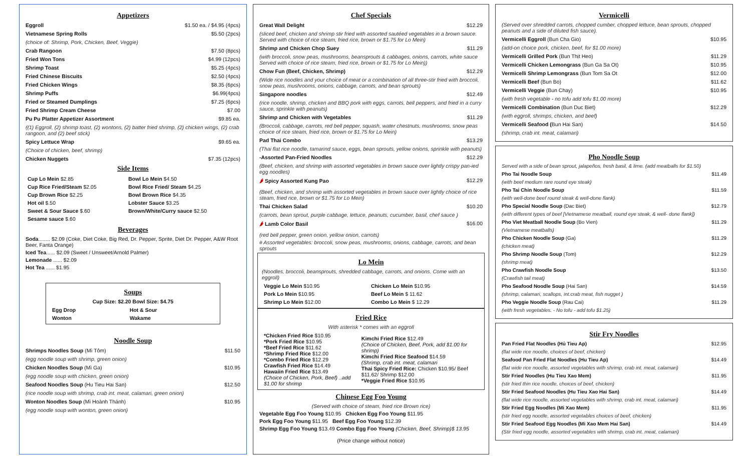Appetizers
Eggroll $1.50 ea. / $4.95 (4pcs)
Vietnamese Spring Rolls $5.50 (2pcs)
(choice of: Shrimp, Pork, Chicken, Beef, Veggie)
Crab Rangoon $7.50 (8pcs)
Fried Won Tons $4.99 (12pcs)
Shrimp Toast $5.25 (4pcs)
Fried Chinese Biscuits $2.50 (4pcs)
Fried Chicken Wings $8.35 (6pcs)
Shrimp Puffs $6.99(4pcs)
Fried or Steamed Dumplings $7.25 (6pcs)
Fried Shrimp Cream Cheese $7.00
Pu Pu Platter Appetizer Assortment $9.85 ea.
((1) Eggroll, (2) shrimp toast, (2) wontons, (2) batter fried shrimp, (2) chicken wings, (2) crab rangoon, and (2) beef stick)
Spicy Lettuce Wrap $9.65 ea.
(Choice of chicken, beef, shrimp)
Chicken Nuggets $7.35 (12pcs)
Side Items
| Cup Lo Mein $2.85 | Bowl Lo Mein $4.50 |
| Cup Rice Fried/Steam $2.05 | Bowl Rice Fried/ Steam $4.25 |
| Cup Brown Rice $2.25 | Bowl Brown Rice $4.35 |
| Hot oil $.50 | Lobster Sauce $3.25 |
| Sweet & Sour Sauce $.60 | Brown/White/Curry sauce $2.50 |
| Sesame sauce $.60 | |
Beverages
Soda........ $2.09 (Coke, Diet Coke, Big Red, Dr. Pepper, Sprite, Diet Dr. Pepper, A&W Root Beer, Fanta Orange)
Iced Tea...... $2.09 (Sweet / Unsweet/Arnold Palmer)
Lemonade ...... $2.09
Hot Tea ...... $1.95
Soups
Cup Size: $2.20 Bowl Size: $4.75
| Egg Drop | Hot & Sour |
| Wonton | Wakame |
Noodle Soup
Shrimps Noodles Soup (Mì Tôm) $11.50
(egg noodle soup with shrimp, green onion)
Chicken Noodles Soup (Mì Ga) $10.95
(egg noodle soup with chicken, green onion)
Seafood Noodles Soup (Hu Tieu Hai San) $12.50
(rice noodle soup with shrimp, crab int. meat, calamari, green onion)
Wonton Noodles Soup (Mì Hoành Thánh) $10.95
(egg noodle soup with wonton, green onion)
Chef Specials
Great Wall Delight $12.29
(sliced beef, chicken and shrimp stir fried with assorted sautéed vegetables in a brown sauce. Served with choice of rice steam, fried rice, brown or $1.75 for Lo Mein)
Shrimp and Chicken Chop Suey $11.29
(with broccoli, snow peas, mushrooms, beansprouts & cabbages, onions, carrots, white sauce Served with choice of rice steam, fried rice, brown or $1.75 for Lo Mein))
Chow Fun (Beef, Chicken, Shrimp) $12.29
(Wide rice noodles and your choice of meat or a combination of all three-stir fried with broccoli, snow peas, mushrooms, onions, cabbage, carrots, and bean sprouts)
Singapore noodles $12.49
(rice noodle, shrimp, chicken and BBQ pork with eggs, carrots, bell peppers, and fried in a curry sauce, sprinkle with peanuts)
Shrimp and Chicken with Vegetables $11.29
(Broccoli, cabbage, carrots, red bell pepper, squash, water chestnuts, mushrooms, snow peas choice of rice steam, fried rice, brown or $1.75 for Lo Mein)
Pad Thai Combo $13.29
(Thai flat rice noodle, tamarind sauce, eggs, bean sprouts, yellow onions, sprinkle with peanuts)
-Assorted Pan-Fried Noodles $12.29
(Beef, chicken, and shrimp with assorted vegetables in brown sauce over lightly crispy pan-ied egg noodles)
🌶 Spicy Assorted Kung Pao $12.29
(Beef, chicken, and shrimp with assorted vegetables in brown sauce over lightly choice of rice steam, fried rice, brown or $1.75 for Lo Mein)
Thai Chicken Salad $10.20
(carrots, bean sprout, purple cabbage, lettuce, peanuts, cucumber, basil, chef sauce )
🌶 Lamb Color Basil $16.00
(red bell pepper, green onion, yellow onion, carrots)
# Assorted vegetables: broccoli, snow peas, mushrooms, onions, cabbage, carrots, and bean sprouts
Lo Mein
(Noodles, broccoli, beansprouts, shredded cabbage, carrots, and onions. Come with an eggroll)
| Veggie Lo Mein $10.95 | Chicken Lo Mein $10.95 |
| Pork Lo Mein $10.95 | Beef Lo Mein $ 11.62 |
| Shrimp Lo Mein $12.00 | Combo Lo Mein $ 12.29 |
Fried Rice
With asterisk * comes with an eggroll
| *Chicken Fried Rice $10.95 *Pork Fried Rice $10.95 *Beef Fried Rice $11.62 *Shrimp Fried Rice $12.00 *Combo Fried Rice $12.29 Crawfish Fried Rice $14.49 Hawaiin Fried Rice $13.49 (Choice of Chicken, Pork, Beef) ..add $1.00 for shrimp | Kimchi Fried Rice $12.49 (Choice of Chicken, Beef, Pork, add $1.00 for shrimp) Kimchi Fried Rice Seafood $14.59 (Shrimp, crab int. meat, calamari Thai Spicy Fried Rice: Chicken $10.95/ Beef $11.62/ Shrimp $12.00 *Veggie Fried Rice $10.95 |
Chinese Egg Foo Young
(Served with choice of steam, fried rice Brown rice)
Vegetable Egg Foo Young $10.95 Chicken Egg Foo Young $11.95
Pork Egg Foo Young $11.95 Beef Egg Foo Young $12.39
Shrimp Egg Foo Young $13.49 Combo Egg Foo Young (Chicken, Beef, Shrimp)$ 13.95
(Price change without notice)
Vermicelli
(Served over shredded carrots, chopped cumber, chopped lettuce, bean sprouts, chopped peanuts and a side of diluted fish sauce).
Vermicelli Eggroll (Bun Cha Gio) $10.95
(add-on choice pork, chicken, beef, for $1.00 more)
Vermicelli Grilled Pork (Bun Thịt Heo) $11.29
Vermicelli Chicken Lemongrass (Bun Ga Sa Ot) $10.95
Vermicelli Shrimp Lemongrass (Bun Tom Sa Ot $12.00
Vermicelli Beef (Bun Bo) $11.62
Vermicelli Veggie (Bun Chay) $10.95
(with fresh vegetable - no tofu add tofu $1.00 more)
Vermicelli Combination (Bun Duc Biet) $12.29
(with eggroll, shrimps, chicken, and beef)
Vermicelli Seafood (Bun Hai San) $14.50
(shrimp, crab int. meat, calamari)
Pho Noodle Soup
Served with a side of bean sprout, jalapeños, fresh basil, & lime. (add meatballs for $1.50)
Pho Tai Noodle Soup $11.49
(with beef medium rare round eye steak)
Pho Tai Chin Noodle Soup $11.59
(with well-done beef round steak & well-done flank)
Pho Special Noodle Soup (Dac Biet) $12.79
(with different types of beef [Vietnamese meatball, round eye steak, & well- done flank])
Pho Viet Meatball Noodle Soup (Bo Vien) $11.29
(Vietnamese meatballs)
Pho Chicken Noodle Soup (Ga) $11.29
(chicken meat)
Pho Shrimp Noodle Soup (Tom) $12.29
(shrimp meat)
Pho Crawfish Noodle Soup $13.50
(Crawfish tail meat)
Pho Seafood Noodle Soup (Hai San) $14.59
(shrimp, calamari, scallops, int.crab meat, fish nugget )
Pho Veggie Noodle Soup (Rau Cai) $11.29
(with fresh vegetables. - No tofu - add tofu $1.25)
Stir Fry Noodles
Pan Fried Flat Noodles (Hủ Tieu Ap) $12.95
(flat wide rice noodle, choices of beef, chicken)
Seafood Pan Fried Flat Noodles (Hu Tieu Ap) $14.49
(flat wide rice noodle, assorted vegetables with shrimp, crab int. meat, calamari)
Stir Fried Noodles (Hu Tieu Xao Mem) $11.95
(stir fried thin rice noodle, choices of beef, chicken)
Stir Fried Seafood Noodles (Hu Tieu Xao Hai San) $14.49
(flat wide rice noodle, assorted vegetables with shrimp, crab int. meat, calamari)
Stir Fried Egg Noodles (Mi Xao Mem) $11.95
(stir fried egg noodle, assorted vegetables choices of beef, chicken)
Stir Fried Seafood Egg Noodles (Mi Xao Mem Hai San) $14.49
(Stir fried egg noodle, assorted vegetables with shrimp, crab int. meat, calamari)